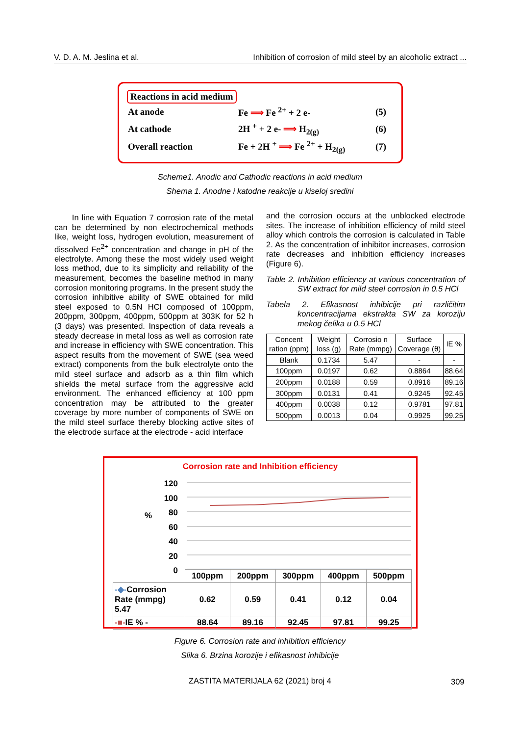V. D. A. M. Jeslina et al. Inhibition of corrosion of mild steel by an alcoholic extract ...
Reactions in acid medium
| At anode | Fe ⟹ Fe <sup>2+</sup> + 2 e- | (5) |
| At cathode | 2H <sup>+</sup> + 2 e- ⟹ H<sub>2(g)</sub> | (6) |
| Overall reaction | Fe + 2H <sup>+</sup> ⟹ Fe <sup>2+</sup> + H<sub>2(g)</sub> | (7) |
Scheme1. Anodic and Cathodic reactions in acid medium
Shema 1. Anodne i katodne reakcije u kiseloj sredini
In line with Equation 7 corrosion rate of the metal can be determined by non electrochemical methods like, weight loss, hydrogen evolution, measurement of dissolved Fe<sup>2+</sup> concentration and change in pH of the electrolyte. Among these the most widely used weight loss method, due to its simplicity and reliability of the measurement, becomes the baseline method in many corrosion monitoring programs. In the present study the corrosion inhibitive ability of SWE obtained for mild steel exposed to 0.5N HCl composed of 100ppm, 200ppm, 300ppm, 400ppm, 500ppm at 303K for 52 h (3 days) was presented. Inspection of data reveals a steady decrease in metal loss as well as corrosion rate and increase in efficiency with SWE concentration. This aspect results from the movement of SWE (sea weed extract) components from the bulk electrolyte onto the mild steel surface and adsorb as a thin film which shields the metal surface from the aggressive acid environment. The enhanced efficiency at 100 ppm concentration may be attributed to the greater coverage by more number of components of SWE on the mild steel surface thereby blocking active sites of the electrode surface at the electrode - acid interface
and the corrosion occurs at the unblocked electrode sites. The increase of inhibition efficiency of mild steel alloy which controls the corrosion is calculated in Table 2. As the concentration of inhibitor increases, corrosion rate decreases and inhibition efficiency increases (Figure 6).
Table 2. Inhibition efficiency at various concentration of SW extract for mild steel corrosion in 0.5 HCl
Tabela 2. Efikasnost inhibicije pri različitim koncentracijama ekstrakta SW za koroziju mekog čelika u 0,5 HCl
| Concent ration (ppm) | Weight loss (g) | Corrosio n Rate (mmpg) | Surface Coverage (θ) | IE % |
| --- | --- | --- | --- | --- |
| Blank | 0.1734 | 5.47 | - | - |
| 100ppm | 0.0197 | 0.62 | 0.8864 | 88.64 |
| 200ppm | 0.0188 | 0.59 | 0.8916 | 89.16 |
| 300ppm | 0.0131 | 0.41 | 0.9245 | 92.45 |
| 400ppm | 0.0038 | 0.12 | 0.9781 | 97.81 |
| 500ppm | 0.0013 | 0.04 | 0.9925 | 99.25 |
Corrosion rate and Inhibition efficiency
%
120
100
80
60
40
20
0
| | 100ppm | 200ppm | 300ppm | 400ppm | 500ppm |
| -◆- Corrosion Rate (mmpg) 5.47 | 0.62 | 0.59 | 0.41 | 0.12 | 0.04 |
| -■- IE % - | 88.64 | 89.16 | 92.45 | 97.81 | 99.25 |
Figure 6. Corrosion rate and inhibition efficiency
Slika 6. Brzina korozije i efikasnost inhibicije
ZASTITA MATERIJALA 62 (2021) broj 4 309